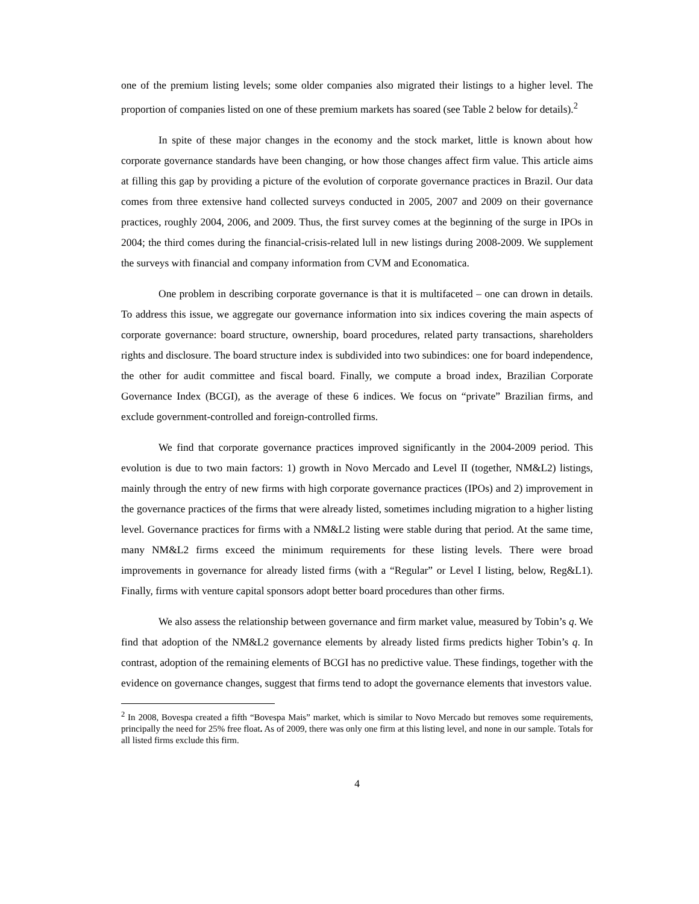one of the premium listing levels; some older companies also migrated their listings to a higher level. The proportion of companies listed on one of these premium markets has soared (see Table 2 below for details).<sup>2</sup>
In spite of these major changes in the economy and the stock market, little is known about how corporate governance standards have been changing, or how those changes affect firm value. This article aims at filling this gap by providing a picture of the evolution of corporate governance practices in Brazil. Our data comes from three extensive hand collected surveys conducted in 2005, 2007 and 2009 on their governance practices, roughly 2004, 2006, and 2009. Thus, the first survey comes at the beginning of the surge in IPOs in 2004; the third comes during the financial-crisis-related lull in new listings during 2008-2009. We supplement the surveys with financial and company information from CVM and Economatica.
One problem in describing corporate governance is that it is multifaceted – one can drown in details. To address this issue, we aggregate our governance information into six indices covering the main aspects of corporate governance: board structure, ownership, board procedures, related party transactions, shareholders rights and disclosure. The board structure index is subdivided into two subindices: one for board independence, the other for audit committee and fiscal board. Finally, we compute a broad index, Brazilian Corporate Governance Index (BCGI), as the average of these 6 indices. We focus on “private” Brazilian firms, and exclude government-controlled and foreign-controlled firms.
We find that corporate governance practices improved significantly in the 2004-2009 period. This evolution is due to two main factors: 1) growth in Novo Mercado and Level II (together, NM&L2) listings, mainly through the entry of new firms with high corporate governance practices (IPOs) and 2) improvement in the governance practices of the firms that were already listed, sometimes including migration to a higher listing level. Governance practices for firms with a NM&L2 listing were stable during that period. At the same time, many NM&L2 firms exceed the minimum requirements for these listing levels. There were broad improvements in governance for already listed firms (with a “Regular” or Level I listing, below, Reg&L1). Finally, firms with venture capital sponsors adopt better board procedures than other firms.
We also assess the relationship between governance and firm market value, measured by Tobin’s q. We find that adoption of the NM&L2 governance elements by already listed firms predicts higher Tobin’s q. In contrast, adoption of the remaining elements of BCGI has no predictive value. These findings, together with the evidence on governance changes, suggest that firms tend to adopt the governance elements that investors value.
<sup>2</sup> In 2008, Bovespa created a fifth “Bovespa Mais” market, which is similar to Novo Mercado but removes some requirements, principally the need for 25% free float. As of 2009, there was only one firm at this listing level, and none in our sample. Totals for all listed firms exclude this firm.
4